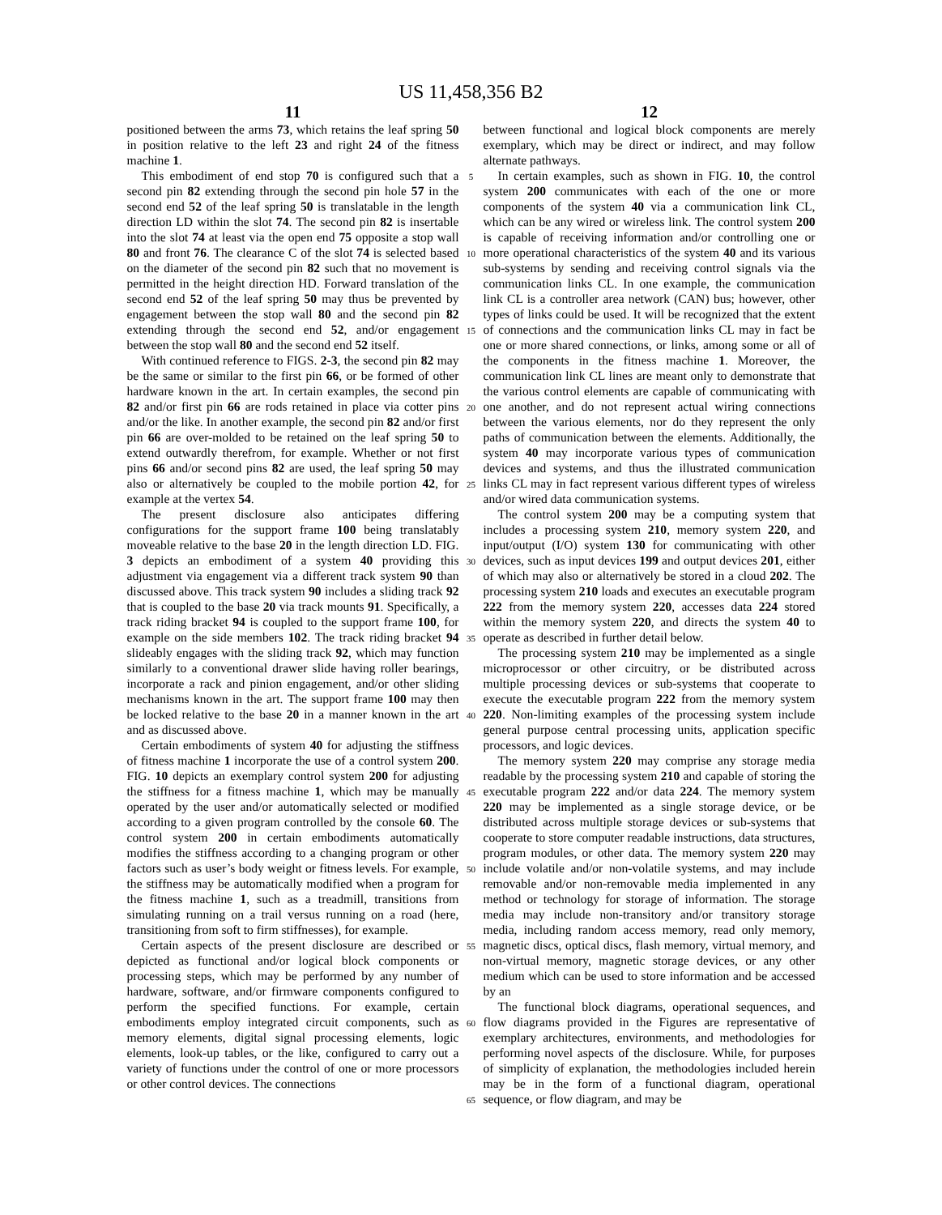US 11,458,356 B2
11
positioned between the arms 73, which retains the leaf spring 50 in position relative to the left 23 and right 24 of the fitness machine 1.
This embodiment of end stop 70 is configured such that a second pin 82 extending through the second pin hole 57 in the second end 52 of the leaf spring 50 is translatable in the length direction LD within the slot 74. The second pin 82 is insertable into the slot 74 at least via the open end 75 opposite a stop wall 80 and front 76. The clearance C of the slot 74 is selected based on the diameter of the second pin 82 such that no movement is permitted in the height direction HD. Forward translation of the second end 52 of the leaf spring 50 may thus be prevented by engagement between the stop wall 80 and the second pin 82 extending through the second end 52, and/or engagement between the stop wall 80 and the second end 52 itself.
With continued reference to FIGS. 2-3, the second pin 82 may be the same or similar to the first pin 66, or be formed of other hardware known in the art. In certain examples, the second pin 82 and/or first pin 66 are rods retained in place via cotter pins and/or the like. In another example, the second pin 82 and/or first pin 66 are over-molded to be retained on the leaf spring 50 to extend outwardly therefrom, for example. Whether or not first pins 66 and/or second pins 82 are used, the leaf spring 50 may also or alternatively be coupled to the mobile portion 42, for example at the vertex 54.
The present disclosure also anticipates differing configurations for the support frame 100 being translatably moveable relative to the base 20 in the length direction LD. FIG. 3 depicts an embodiment of a system 40 providing this adjustment via engagement via a different track system 90 than discussed above. This track system 90 includes a sliding track 92 that is coupled to the base 20 via track mounts 91. Specifically, a track riding bracket 94 is coupled to the support frame 100, for example on the side members 102. The track riding bracket 94 slideably engages with the sliding track 92, which may function similarly to a conventional drawer slide having roller bearings, incorporate a rack and pinion engagement, and/or other sliding mechanisms known in the art. The support frame 100 may then be locked relative to the base 20 in a manner known in the art and as discussed above.
Certain embodiments of system 40 for adjusting the stiffness of fitness machine 1 incorporate the use of a control system 200. FIG. 10 depicts an exemplary control system 200 for adjusting the stiffness for a fitness machine 1, which may be manually operated by the user and/or automatically selected or modified according to a given program controlled by the console 60. The control system 200 in certain embodiments automatically modifies the stiffness according to a changing program or other factors such as user’s body weight or fitness levels. For example, the stiffness may be automatically modified when a program for the fitness machine 1, such as a treadmill, transitions from simulating running on a trail versus running on a road (here, transitioning from soft to firm stiffnesses), for example.
Certain aspects of the present disclosure are described or depicted as functional and/or logical block components or processing steps, which may be performed by any number of hardware, software, and/or firmware components configured to perform the specified functions. For example, certain embodiments employ integrated circuit components, such as memory elements, digital signal processing elements, logic elements, look-up tables, or the like, configured to carry out a variety of functions under the control of one or more processors or other control devices. The connections
5
10
15
20
25
30
35
40
45
50
55
60
65
12
between functional and logical block components are merely exemplary, which may be direct or indirect, and may follow alternate pathways.
In certain examples, such as shown in FIG. 10, the control system 200 communicates with each of the one or more components of the system 40 via a communication link CL, which can be any wired or wireless link. The control system 200 is capable of receiving information and/or controlling one or more operational characteristics of the system 40 and its various sub-systems by sending and receiving control signals via the communication links CL. In one example, the communication link CL is a controller area network (CAN) bus; however, other types of links could be used. It will be recognized that the extent of connections and the communication links CL may in fact be one or more shared connections, or links, among some or all of the components in the fitness machine 1. Moreover, the communication link CL lines are meant only to demonstrate that the various control elements are capable of communicating with one another, and do not represent actual wiring connections between the various elements, nor do they represent the only paths of communication between the elements. Additionally, the system 40 may incorporate various types of communication devices and systems, and thus the illustrated communication links CL may in fact represent various different types of wireless and/or wired data communication systems.
The control system 200 may be a computing system that includes a processing system 210, memory system 220, and input/output (I/O) system 130 for communicating with other devices, such as input devices 199 and output devices 201, either of which may also or alternatively be stored in a cloud 202. The processing system 210 loads and executes an executable program 222 from the memory system 220, accesses data 224 stored within the memory system 220, and directs the system 40 to operate as described in further detail below.
The processing system 210 may be implemented as a single microprocessor or other circuitry, or be distributed across multiple processing devices or sub-systems that cooperate to execute the executable program 222 from the memory system 220. Non-limiting examples of the processing system include general purpose central processing units, application specific processors, and logic devices.
The memory system 220 may comprise any storage media readable by the processing system 210 and capable of storing the executable program 222 and/or data 224. The memory system 220 may be implemented as a single storage device, or be distributed across multiple storage devices or sub-systems that cooperate to store computer readable instructions, data structures, program modules, or other data. The memory system 220 may include volatile and/or non-volatile systems, and may include removable and/or non-removable media implemented in any method or technology for storage of information. The storage media may include non-transitory and/or transitory storage media, including random access memory, read only memory, magnetic discs, optical discs, flash memory, virtual memory, and non-virtual memory, magnetic storage devices, or any other medium which can be used to store information and be accessed by an
The functional block diagrams, operational sequences, and flow diagrams provided in the Figures are representative of exemplary architectures, environments, and methodologies for performing novel aspects of the disclosure. While, for purposes of simplicity of explanation, the methodologies included herein may be in the form of a functional diagram, operational sequence, or flow diagram, and may be